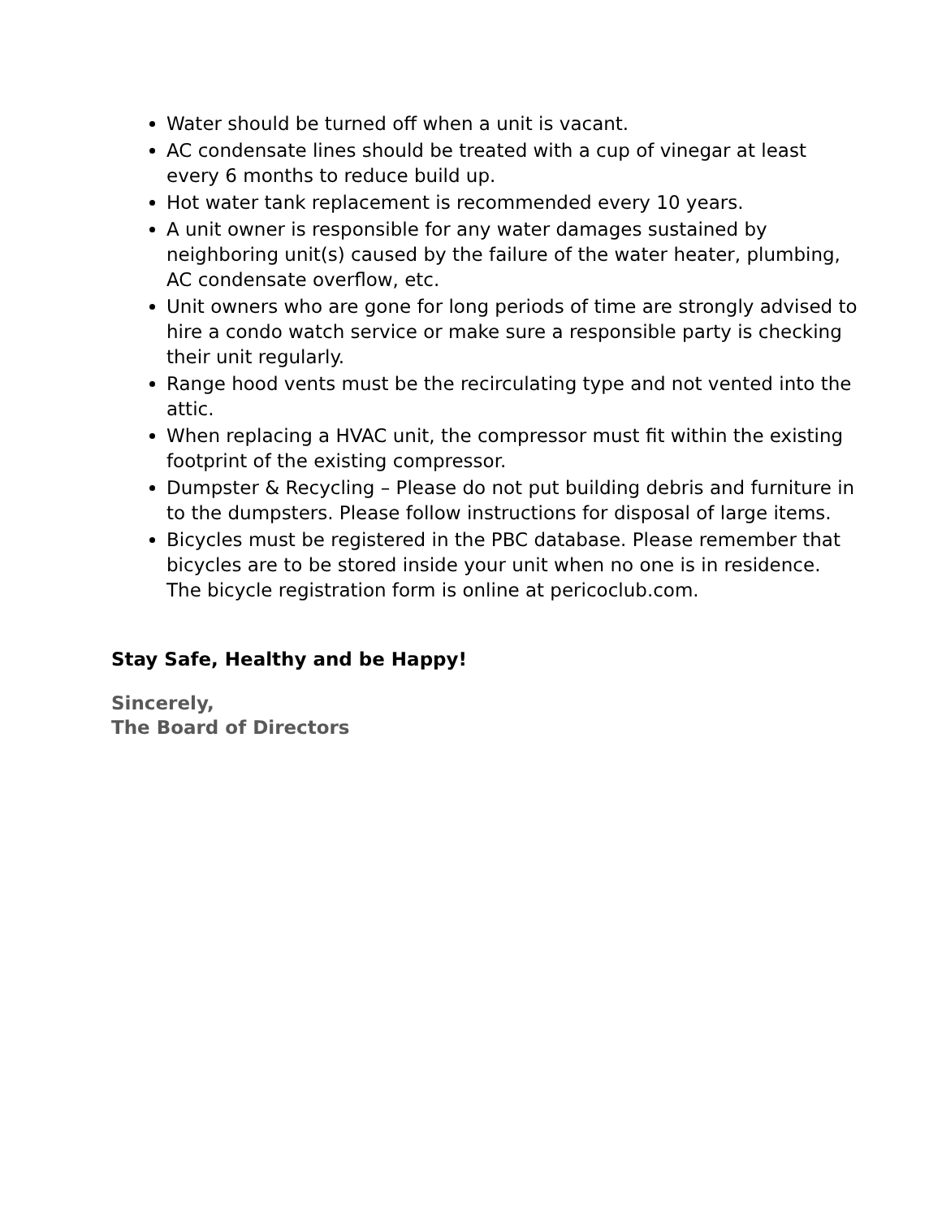Water should be turned off when a unit is vacant.
AC condensate lines should be treated with a cup of vinegar at least every 6 months to reduce build up.
Hot water tank replacement is recommended every 10 years.
A unit owner is responsible for any water damages sustained by neighboring unit(s) caused by the failure of the water heater, plumbing, AC condensate overflow, etc.
Unit owners who are gone for long periods of time are strongly advised to hire a condo watch service or make sure a responsible party is checking their unit regularly.
Range hood vents must be the recirculating type and not vented into the attic.
When replacing a HVAC unit, the compressor must fit within the existing footprint of the existing compressor.
Dumpster & Recycling – Please do not put building debris and furniture in to the dumpsters. Please follow instructions for disposal of large items.
Bicycles must be registered in the PBC database. Please remember that bicycles are to be stored inside your unit when no one is in residence. The bicycle registration form is online at pericoclub.com.
Stay Safe, Healthy and be Happy!
Sincerely,
The Board of Directors